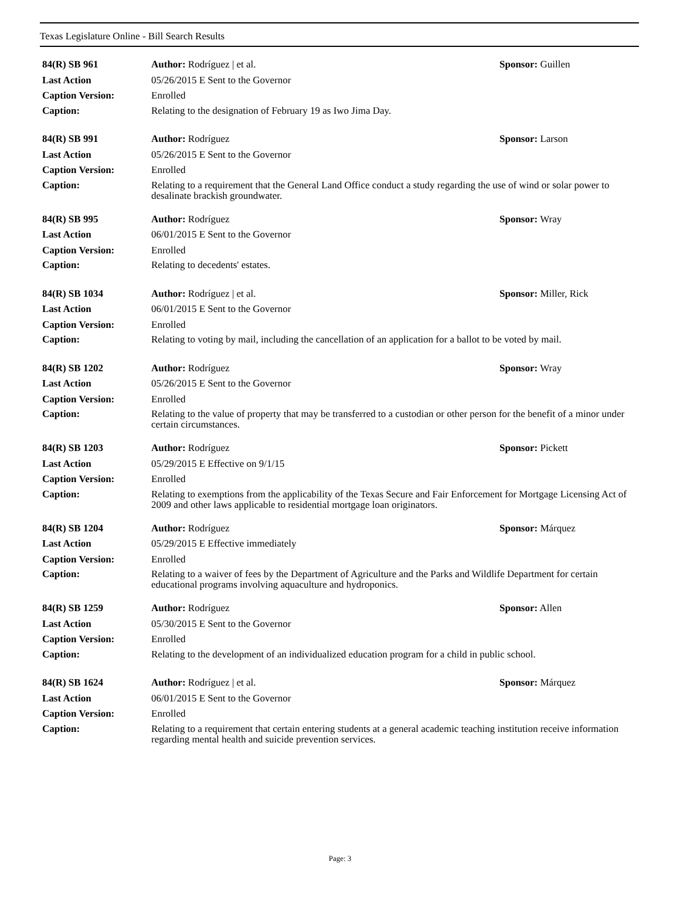Texas Legislature Online - Bill Search Results
| 84(R) SB 961 | Author: Rodríguez / et al. | Sponsor: Guillen |
| Last Action | 05/26/2015 E Sent to the Governor | |
| Caption Version: | Enrolled | |
| Caption: | Relating to the designation of February 19 as Iwo Jima Day. | |
| 84(R) SB 991 | Author: Rodríguez | Sponsor: Larson |
| Last Action | 05/26/2015 E Sent to the Governor | |
| Caption Version: | Enrolled | |
| Caption: | Relating to a requirement that the General Land Office conduct a study regarding the use of wind or solar power to desalinate brackish groundwater. | |
| 84(R) SB 995 | Author: Rodríguez | Sponsor: Wray |
| Last Action | 06/01/2015 E Sent to the Governor | |
| Caption Version: | Enrolled | |
| Caption: | Relating to decedents' estates. | |
| 84(R) SB 1034 | Author: Rodríguez / et al. | Sponsor: Miller, Rick |
| Last Action | 06/01/2015 E Sent to the Governor | |
| Caption Version: | Enrolled | |
| Caption: | Relating to voting by mail, including the cancellation of an application for a ballot to be voted by mail. | |
| 84(R) SB 1202 | Author: Rodríguez | Sponsor: Wray |
| Last Action | 05/26/2015 E Sent to the Governor | |
| Caption Version: | Enrolled | |
| Caption: | Relating to the value of property that may be transferred to a custodian or other person for the benefit of a minor under certain circumstances. | |
| 84(R) SB 1203 | Author: Rodríguez | Sponsor: Pickett |
| Last Action | 05/29/2015 E Effective on 9/1/15 | |
| Caption Version: | Enrolled | |
| Caption: | Relating to exemptions from the applicability of the Texas Secure and Fair Enforcement for Mortgage Licensing Act of 2009 and other laws applicable to residential mortgage loan originators. | |
| 84(R) SB 1204 | Author: Rodríguez | Sponsor: Márquez |
| Last Action | 05/29/2015 E Effective immediately | |
| Caption Version: | Enrolled | |
| Caption: | Relating to a waiver of fees by the Department of Agriculture and the Parks and Wildlife Department for certain educational programs involving aquaculture and hydroponics. | |
| 84(R) SB 1259 | Author: Rodríguez | Sponsor: Allen |
| Last Action | 05/30/2015 E Sent to the Governor | |
| Caption Version: | Enrolled | |
| Caption: | Relating to the development of an individualized education program for a child in public school. | |
| 84(R) SB 1624 | Author: Rodríguez / et al. | Sponsor: Márquez |
| Last Action | 06/01/2015 E Sent to the Governor | |
| Caption Version: | Enrolled | |
| Caption: | Relating to a requirement that certain entering students at a general academic teaching institution receive information regarding mental health and suicide prevention services. | |
Page: 3